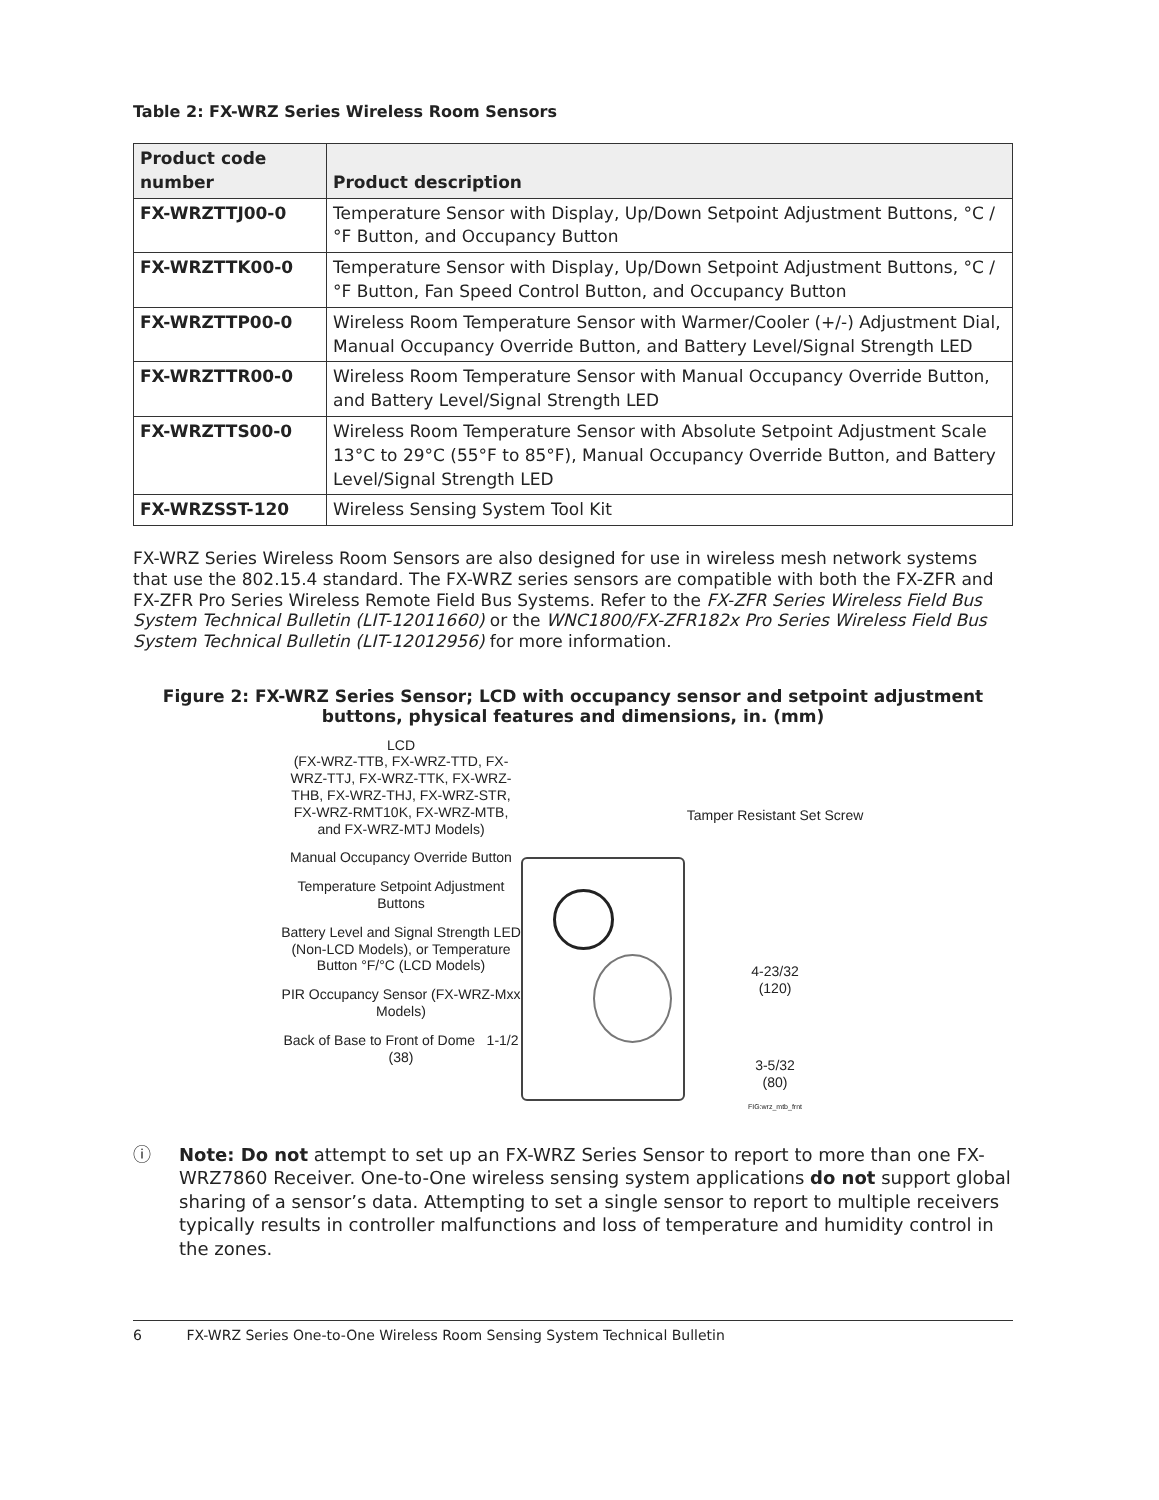Table 2: FX-WRZ Series Wireless Room Sensors
| Product code number | Product description |
| --- | --- |
| FX-WRZTTJ00-0 | Temperature Sensor with Display, Up/Down Setpoint Adjustment Buttons, °C /°F Button, and Occupancy Button |
| FX-WRZTTK00-0 | Temperature Sensor with Display, Up/Down Setpoint Adjustment Buttons, °C /°F Button, Fan Speed Control Button, and Occupancy Button |
| FX-WRZTTP00-0 | Wireless Room Temperature Sensor with Warmer/Cooler (+/-) Adjustment Dial, Manual Occupancy Override Button, and Battery Level/Signal Strength LED |
| FX-WRZTTR00-0 | Wireless Room Temperature Sensor with Manual Occupancy Override Button, and Battery Level/Signal Strength LED |
| FX-WRZTTS00-0 | Wireless Room Temperature Sensor with Absolute Setpoint Adjustment Scale 13°C to 29°C (55°F to 85°F), Manual Occupancy Override Button, and Battery Level/Signal Strength LED |
| FX-WRZSST-120 | Wireless Sensing System Tool Kit |
FX-WRZ Series Wireless Room Sensors are also designed for use in wireless mesh network systems that use the 802.15.4 standard. The FX-WRZ series sensors are compatible with both the FX-ZFR and FX-ZFR Pro Series Wireless Remote Field Bus Systems. Refer to the FX-ZFR Series Wireless Field Bus System Technical Bulletin (LIT-12011660) or the WNC1800/FX-ZFR182x Pro Series Wireless Field Bus System Technical Bulletin (LIT-12012956) for more information.
Figure 2: FX-WRZ Series Sensor; LCD with occupancy sensor and setpoint adjustment buttons, physical features and dimensions, in. (mm)
LCD
(FX-WRZ-TTB, FX-WRZ-TTD, FX-WRZ-TTJ, FX-WRZ-TTK, FX-WRZ-THB, FX-WRZ-THJ, FX-WRZ-STR, FX-WRZ-RMT10K, FX-WRZ-MTB, and FX-WRZ-MTJ Models)
Manual Occupancy Override Button
Temperature Setpoint Adjustment Buttons
Battery Level and Signal Strength LED (Non-LCD Models), or Temperature Button °F/°C (LCD Models)
PIR Occupancy Sensor (FX-WRZ-Mxx Models)
Back of Base to Front of Dome 1-1/2 (38)
Tamper Resistant Set Screw
4-23/32
(120)
3-5/32
(80)
FIG:wrz_mtb_frnt
ⓘ Note: Do not attempt to set up an FX-WRZ Series Sensor to report to more than one FX-WRZ7860 Receiver. One-to-One wireless sensing system applications do not support global sharing of a sensor’s data. Attempting to set a single sensor to report to multiple receivers typically results in controller malfunctions and loss of temperature and humidity control in the zones.
6 FX-WRZ Series One-to-One Wireless Room Sensing System Technical Bulletin